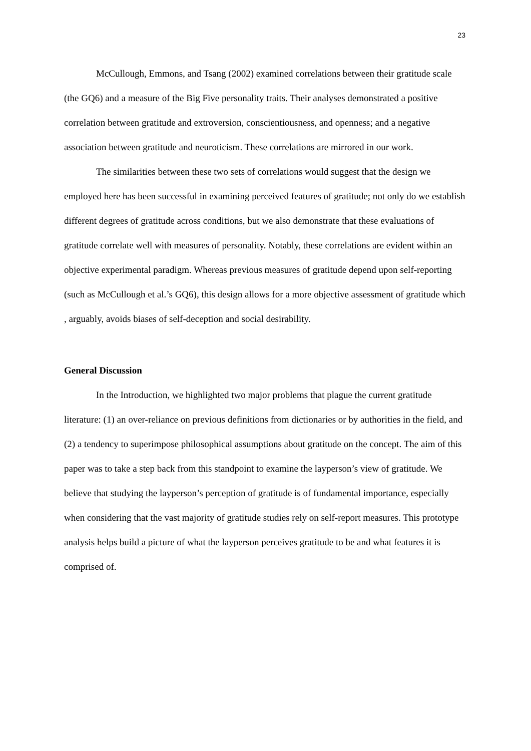23
McCullough, Emmons, and Tsang (2002) examined correlations between their gratitude scale (the GQ6) and a measure of the Big Five personality traits. Their analyses demonstrated a positive correlation between gratitude and extroversion, conscientiousness, and openness; and a negative association between gratitude and neuroticism. These correlations are mirrored in our work.
The similarities between these two sets of correlations would suggest that the design we employed here has been successful in examining perceived features of gratitude; not only do we establish different degrees of gratitude across conditions, but we also demonstrate that these evaluations of gratitude correlate well with measures of personality. Notably, these correlations are evident within an objective experimental paradigm. Whereas previous measures of gratitude depend upon self-reporting (such as McCullough et al.’s GQ6), this design allows for a more objective assessment of gratitude which , arguably, avoids biases of self-deception and social desirability.
General Discussion
In the Introduction, we highlighted two major problems that plague the current gratitude literature: (1) an over-reliance on previous definitions from dictionaries or by authorities in the field, and (2) a tendency to superimpose philosophical assumptions about gratitude on the concept. The aim of this paper was to take a step back from this standpoint to examine the layperson’s view of gratitude. We believe that studying the layperson’s perception of gratitude is of fundamental importance, especially when considering that the vast majority of gratitude studies rely on self-report measures. This prototype analysis helps build a picture of what the layperson perceives gratitude to be and what features it is comprised of.